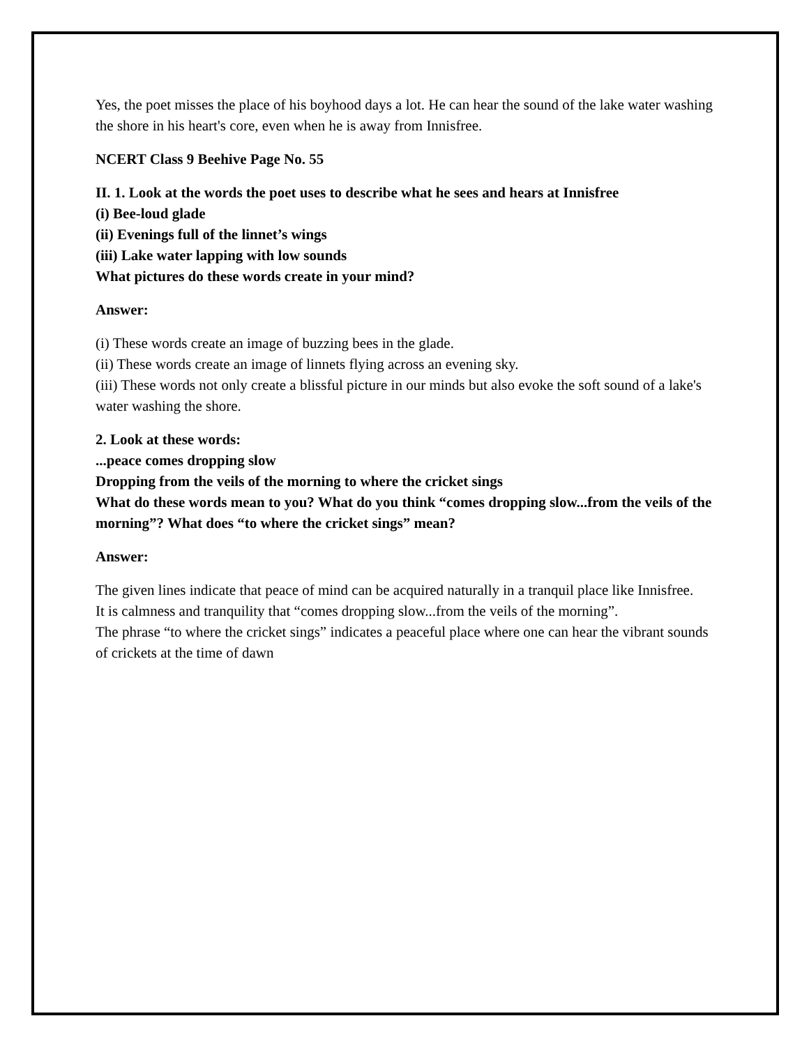Yes, the poet misses the place of his boyhood days a lot. He can hear the sound of the lake water washing the shore in his heart's core, even when he is away from Innisfree.
NCERT Class 9 Beehive Page No. 55
II. 1. Look at the words the poet uses to describe what he sees and hears at Innisfree
(i) Bee-loud glade
(ii) Evenings full of the linnet’s wings
(iii) Lake water lapping with low sounds
What pictures do these words create in your mind?
Answer:
(i) These words create an image of buzzing bees in the glade.
(ii) These words create an image of linnets flying across an evening sky.
(iii) These words not only create a blissful picture in our minds but also evoke the soft sound of a lake's water washing the shore.
2. Look at these words:
...peace comes dropping slow
Dropping from the veils of the morning to where the cricket sings
What do these words mean to you? What do you think “comes dropping slow...from the veils of the morning”? What does “to where the cricket sings” mean?
Answer:
The given lines indicate that peace of mind can be acquired naturally in a tranquil place like Innisfree.
It is calmness and tranquility that “comes dropping slow...from the veils of the morning”.
The phrase “to where the cricket sings” indicates a peaceful place where one can hear the vibrant sounds of crickets at the time of dawn